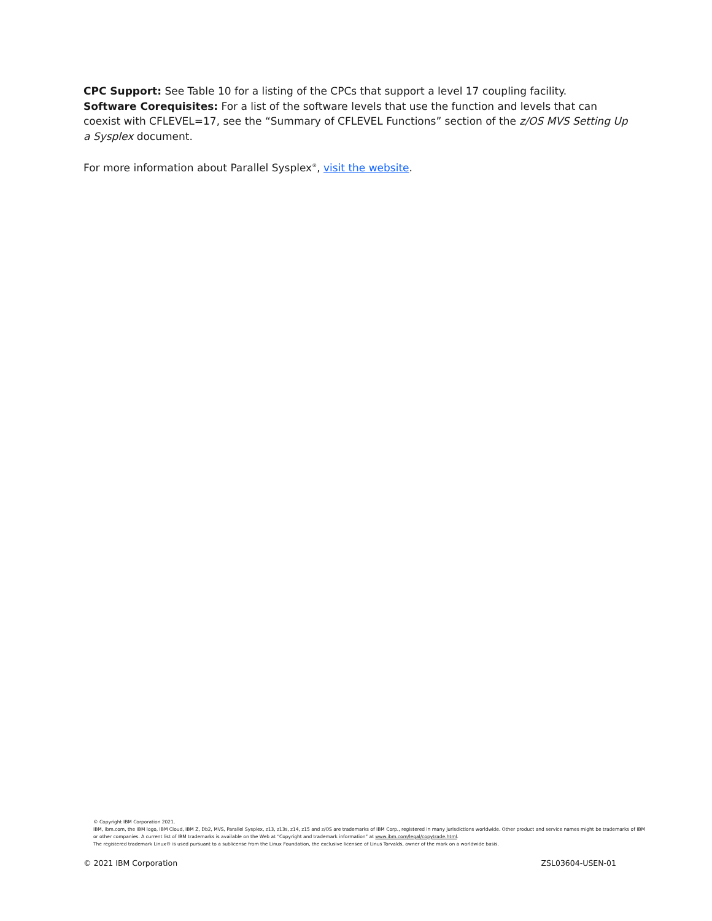CPC Support: See Table 10 for a listing of the CPCs that support a level 17 coupling facility.
Software Corequisites: For a list of the software levels that use the function and levels that can coexist with CFLEVEL=17, see the “Summary of CFLEVEL Functions” section of the z/OS MVS Setting Up a Sysplex document.
For more information about Parallel Sysplex<sup>®</sup>, visit the website.
© Copyright IBM Corporation 2021.
IBM, ibm.com, the IBM logo, IBM Cloud, IBM Z, Db2, MVS, Parallel Sysplex, z13, z13s, z14, z15 and z/OS are trademarks of IBM Corp., registered in many jurisdictions worldwide. Other product and service names might be trademarks of IBM or other companies. A current list of IBM trademarks is available on the Web at “Copyright and trademark information” at www.ibm.com/legal/copytrade.html.
The registered trademark Linux® is used pursuant to a sublicense from the Linux Foundation, the exclusive licensee of Linus Torvalds, owner of the mark on a worldwide basis.
© 2021 IBM Corporation ZSL03604-USEN-01